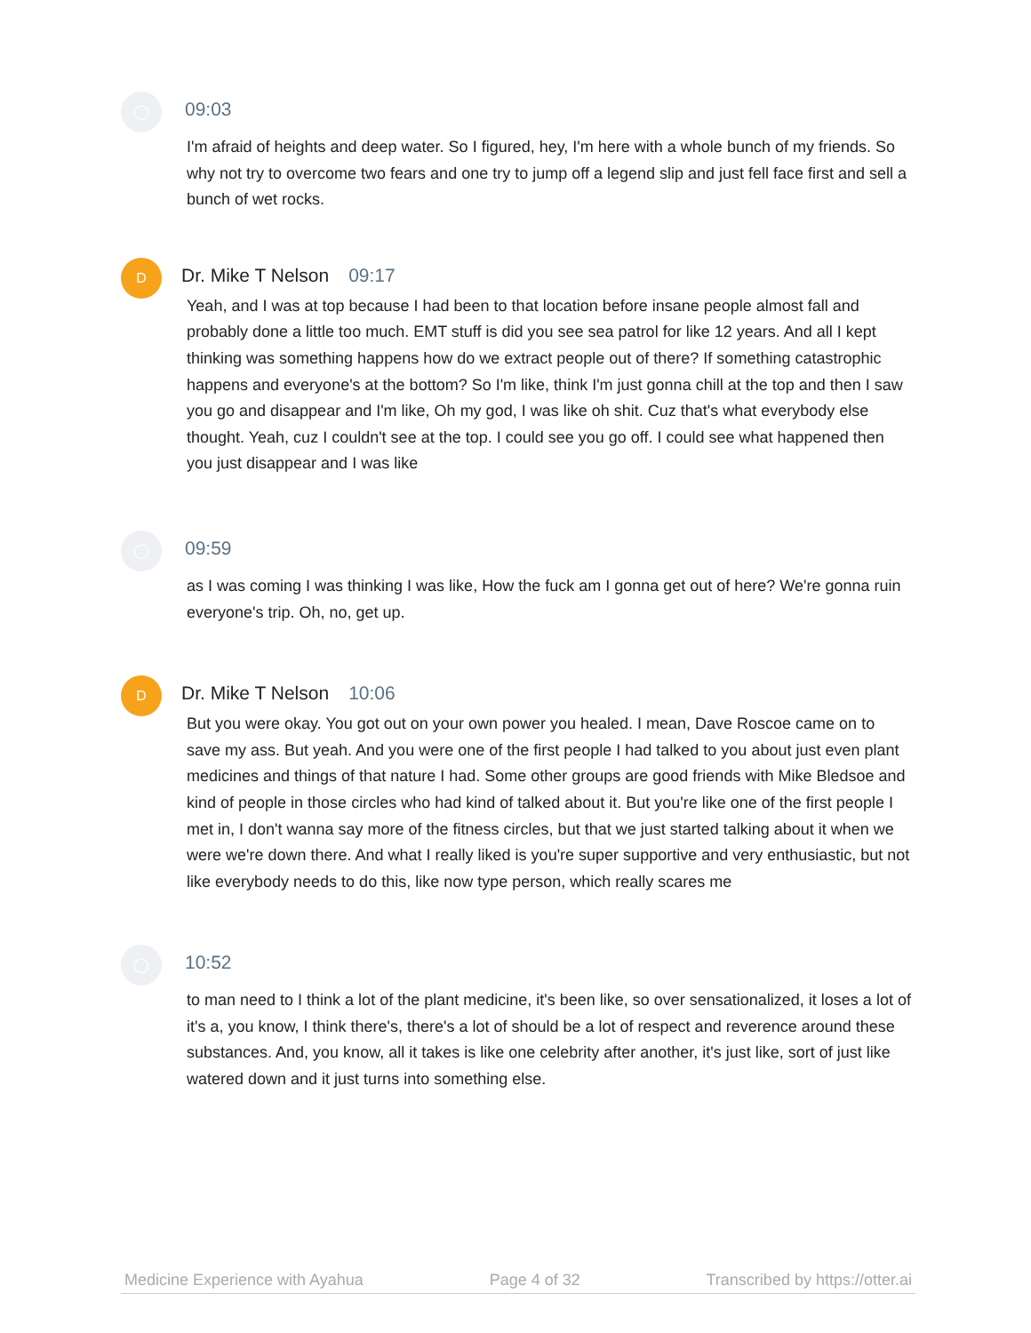◯
09:03
I'm afraid of heights and deep water. So I figured, hey, I'm here with a whole bunch of my friends. So why not try to overcome two fears and one try to jump off a legend slip and just fell face first and sell a bunch of wet rocks.
D
Dr. Mike T Nelson 09:17
Yeah, and I was at top because I had been to that location before insane people almost fall and probably done a little too much. EMT stuff is did you see sea patrol for like 12 years. And all I kept thinking was something happens how do we extract people out of there? If something catastrophic happens and everyone's at the bottom? So I'm like, think I'm just gonna chill at the top and then I saw you go and disappear and I'm like, Oh my god, I was like oh shit. Cuz that's what everybody else thought. Yeah, cuz I couldn't see at the top. I could see you go off. I could see what happened then you just disappear and I was like
◯
09:59
as I was coming I was thinking I was like, How the fuck am I gonna get out of here? We're gonna ruin everyone's trip. Oh, no, get up.
D
Dr. Mike T Nelson 10:06
But you were okay. You got out on your own power you healed. I mean, Dave Roscoe came on to save my ass. But yeah. And you were one of the first people I had talked to you about just even plant medicines and things of that nature I had. Some other groups are good friends with Mike Bledsoe and kind of people in those circles who had kind of talked about it. But you're like one of the first people I met in, I don't wanna say more of the fitness circles, but that we just started talking about it when we were we're down there. And what I really liked is you're super supportive and very enthusiastic, but not like everybody needs to do this, like now type person, which really scares me
◯
10:52
to man need to I think a lot of the plant medicine, it's been like, so over sensationalized, it loses a lot of it's a, you know, I think there's, there's a lot of should be a lot of respect and reverence around these substances. And, you know, all it takes is like one celebrity after another, it's just like, sort of just like watered down and it just turns into something else.
Medicine Experience with Ayahua Page 4 of 32 Transcribed by https://otter.ai